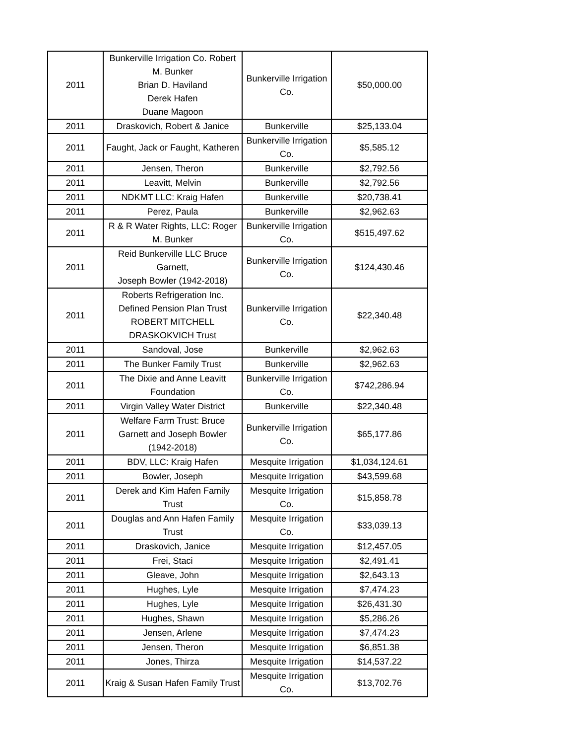| 2011 | Bunkerville Irrigation Co. Robert M. Bunker Brian D. Haviland Derek Hafen Duane Magoon | Bunkerville Irrigation Co. | $50,000.00 |
| 2011 | Draskovich, Robert & Janice | Bunkerville | $25,133.04 |
| 2011 | Faught, Jack or Faught, Katheren | Bunkerville Irrigation Co. | $5,585.12 |
| 2011 | Jensen, Theron | Bunkerville | $2,792.56 |
| 2011 | Leavitt, Melvin | Bunkerville | $2,792.56 |
| 2011 | NDKMT LLC: Kraig Hafen | Bunkerville | $20,738.41 |
| 2011 | Perez, Paula | Bunkerville | $2,962.63 |
| 2011 | R & R Water Rights, LLC: Roger M. Bunker | Bunkerville Irrigation Co. | $515,497.62 |
| 2011 | Reid Bunkerville LLC Bruce Garnett, Joseph Bowler (1942-2018) | Bunkerville Irrigation Co. | $124,430.46 |
| 2011 | Roberts Refrigeration Inc. Defined Pension Plan Trust ROBERT MITCHELL DRASKOKVICH Trust | Bunkerville Irrigation Co. | $22,340.48 |
| 2011 | Sandoval, Jose | Bunkerville | $2,962.63 |
| 2011 | The Bunker Family Trust | Bunkerville | $2,962.63 |
| 2011 | The Dixie and Anne Leavitt Foundation | Bunkerville Irrigation Co. | $742,286.94 |
| 2011 | Virgin Valley Water District | Bunkerville | $22,340.48 |
| 2011 | Welfare Farm Trust: Bruce Garnett and Joseph Bowler (1942-2018) | Bunkerville Irrigation Co. | $65,177.86 |
| 2011 | BDV, LLC: Kraig Hafen | Mesquite Irrigation | $1,034,124.61 |
| 2011 | Bowler, Joseph | Mesquite Irrigation | $43,599.68 |
| 2011 | Derek and Kim Hafen Family Trust | Mesquite Irrigation Co. | $15,858.78 |
| 2011 | Douglas and Ann Hafen Family Trust | Mesquite Irrigation Co. | $33,039.13 |
| 2011 | Draskovich, Janice | Mesquite Irrigation | $12,457.05 |
| 2011 | Frei, Staci | Mesquite Irrigation | $2,491.41 |
| 2011 | Gleave, John | Mesquite Irrigation | $2,643.13 |
| 2011 | Hughes, Lyle | Mesquite Irrigation | $7,474.23 |
| 2011 | Hughes, Lyle | Mesquite Irrigation | $26,431.30 |
| 2011 | Hughes, Shawn | Mesquite Irrigation | $5,286.26 |
| 2011 | Jensen, Arlene | Mesquite Irrigation | $7,474.23 |
| 2011 | Jensen, Theron | Mesquite Irrigation | $6,851.38 |
| 2011 | Jones, Thirza | Mesquite Irrigation | $14,537.22 |
| 2011 | Kraig & Susan Hafen Family Trust | Mesquite Irrigation Co. | $13,702.76 |